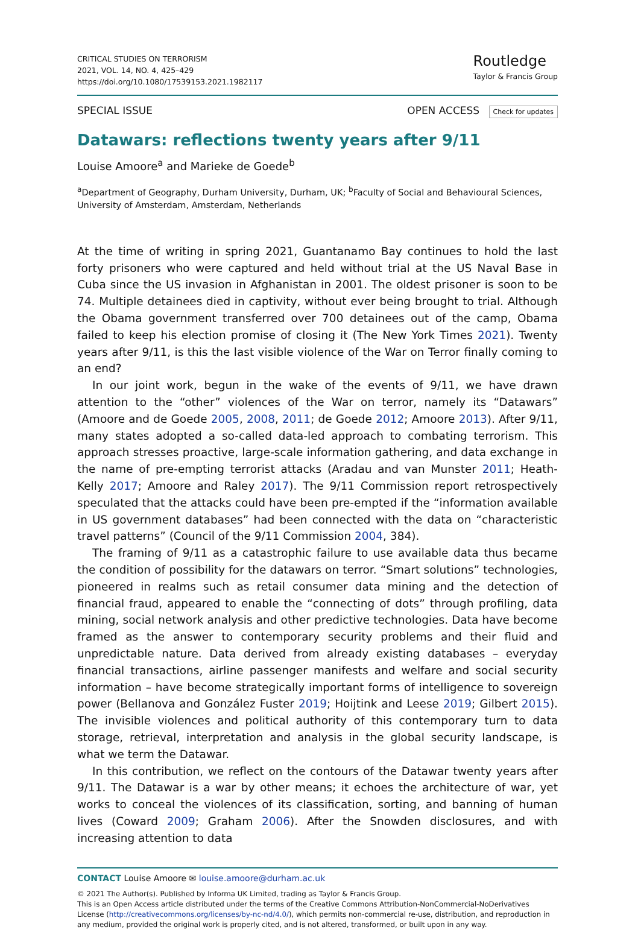CRITICAL STUDIES ON TERRORISM
2021, VOL. 14, NO. 4, 425–429
https://doi.org/10.1080/17539153.2021.1982117
Routledge
Taylor & Francis Group
SPECIAL ISSUE OPEN ACCESS Check for updates
Datawars: reflections twenty years after 9/11
Louise Amoore<sup>a</sup> and Marieke de Goede<sup>b</sup>
<sup>a</sup> Department of Geography, Durham University, Durham, UK; <sup>b</sup>Faculty of Social and Behavioural Sciences, University of Amsterdam, Amsterdam, Netherlands
At the time of writing in spring 2021, Guantanamo Bay continues to hold the last forty prisoners who were captured and held without trial at the US Naval Base in Cuba since the US invasion in Afghanistan in 2001. The oldest prisoner is soon to be 74. Multiple detainees died in captivity, without ever being brought to trial. Although the Obama government transferred over 700 detainees out of the camp, Obama failed to keep his election promise of closing it (The New York Times 2021). Twenty years after 9/11, is this the last visible violence of the War on Terror finally coming to an end?
In our joint work, begun in the wake of the events of 9/11, we have drawn attention to the “other” violences of the War on terror, namely its “Datawars” (Amoore and de Goede 2005, 2008, 2011; de Goede 2012; Amoore 2013). After 9/11, many states adopted a so-called data-led approach to combating terrorism. This approach stresses proactive, large-scale information gathering, and data exchange in the name of pre-empting terrorist attacks (Aradau and van Munster 2011; Heath-Kelly 2017; Amoore and Raley 2017). The 9/11 Commission report retrospectively speculated that the attacks could have been pre-empted if the “information available in US government databases” had been connected with the data on “characteristic travel patterns” (Council of the 9/11 Commission 2004, 384).
The framing of 9/11 as a catastrophic failure to use available data thus became the condition of possibility for the datawars on terror. “Smart solutions” technologies, pioneered in realms such as retail consumer data mining and the detection of financial fraud, appeared to enable the “connecting of dots” through profiling, data mining, social network analysis and other predictive technologies. Data have become framed as the answer to contemporary security problems and their fluid and unpredictable nature. Data derived from already existing databases – everyday financial transactions, airline passenger manifests and welfare and social security information – have become strategically important forms of intelligence to sovereign power (Bellanova and González Fuster 2019; Hoijtink and Leese 2019; Gilbert 2015). The invisible violences and political authority of this contemporary turn to data storage, retrieval, interpretation and analysis in the global security landscape, is what we term the Datawar.
In this contribution, we reflect on the contours of the Datawar twenty years after 9/11. The Datawar is a war by other means; it echoes the architecture of war, yet works to conceal the violences of its classification, sorting, and banning of human lives (Coward 2009; Graham 2006). After the Snowden disclosures, and with increasing attention to data
CONTACT Louise Amoore ✉ louise.amoore@durham.ac.uk
© 2021 The Author(s). Published by Informa UK Limited, trading as Taylor & Francis Group.
This is an Open Access article distributed under the terms of the Creative Commons Attribution-NonCommercial-NoDerivatives License (http://creativecommons.org/licenses/by-nc-nd/4.0/), which permits non-commercial re-use, distribution, and reproduction in any medium, provided the original work is properly cited, and is not altered, transformed, or built upon in any way.